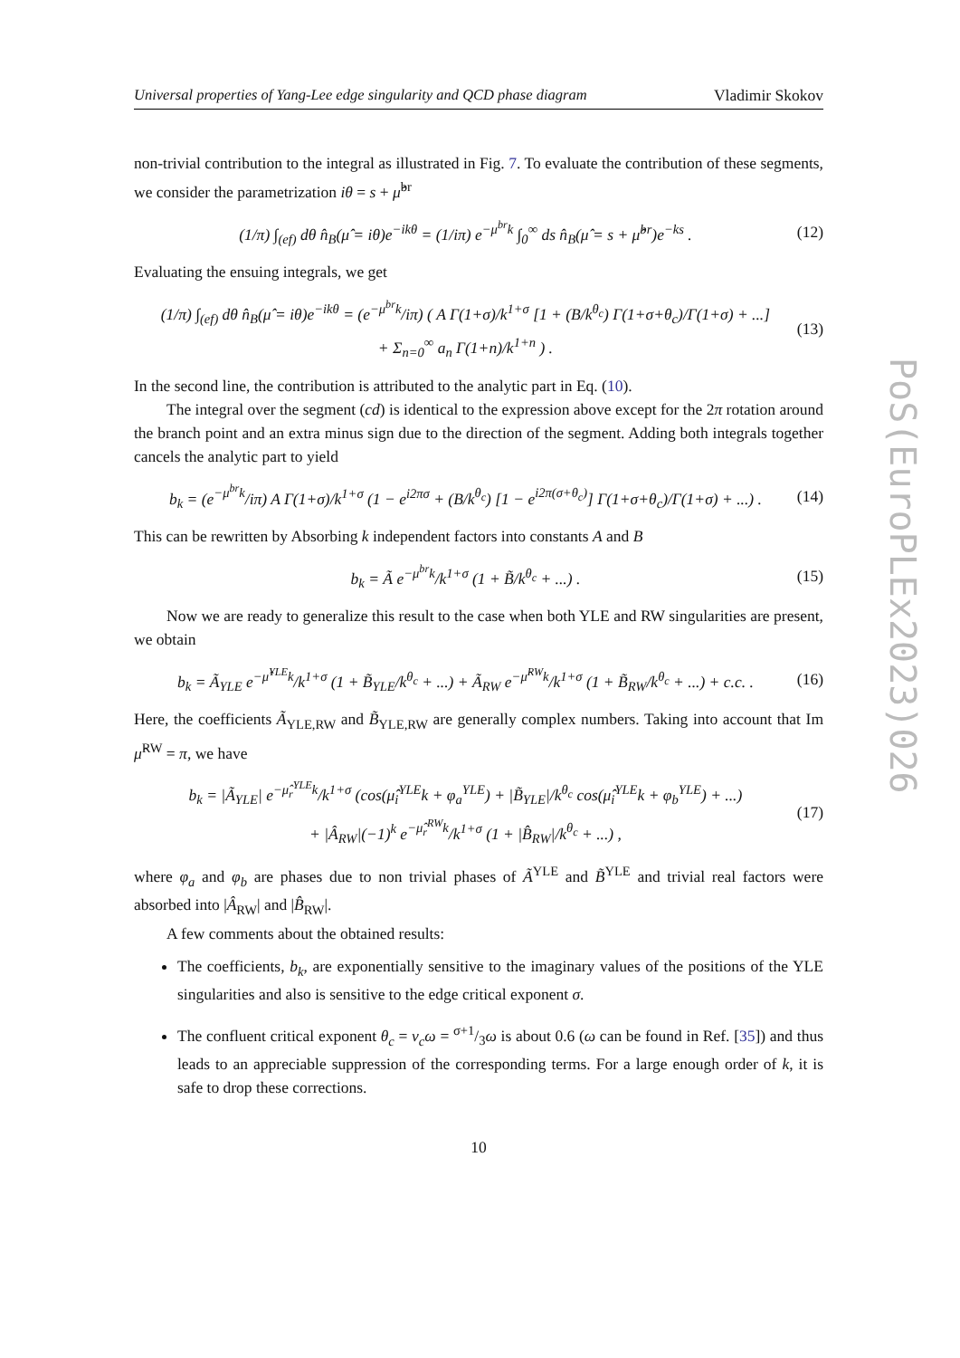Universal properties of Yang-Lee edge singularity and QCD phase diagram Vladimir Skokov
non-trivial contribution to the integral as illustrated in Fig. 7. To evaluate the contribution of these segments, we consider the parametrization iθ = s + μ̂<sup>br</sup>
(1/π) ∫<sub>(ef)</sub> dθ n̂<sub>B</sub>(μ̂ = iθ)e<sup>−ikθ</sup> = (1/iπ) e<sup>−μ<sup>br</sup>k</sup> ∫<sub>0</sub><sup>∞</sup> ds n̂<sub>B</sub>(μ̂ = s + μ̂<sup>br</sup>)e<sup>−ks</sup> . (12)
Evaluating the ensuing integrals, we get
(1/π) ∫<sub>(ef)</sub> dθ n̂<sub>B</sub>(μ̂ = iθ)e<sup>−ikθ</sup> = (e<sup>−μ<sup>br</sup>k</sup>/iπ) ( A Γ(1+σ)/k<sup>1+σ</sup> [1 + (B/k<sup>θ<sub>c</sub></sup>) Γ(1+σ+θ<sub>c</sub>)/Γ(1+σ) + ...]
+ Σ<sub>n=0</sub><sup>∞</sup> a<sub>n</sub> Γ(1+n)/k<sup>1+n</sup> ) . (13)
In the second line, the contribution is attributed to the analytic part in Eq. (10).
The integral over the segment (cd) is identical to the expression above except for the 2π rotation around the branch point and an extra minus sign due to the direction of the segment. Adding both integrals together cancels the analytic part to yield
b<sub>k</sub> = (e<sup>−μ<sup>br</sup>k</sup>/iπ) A Γ(1+σ)/k<sup>1+σ</sup> (1 − e<sup>i2πσ</sup> + (B/k<sup>θ<sub>c</sub></sup>) [1 − e<sup>i2π(σ+θ<sub>c</sub>)</sup>] Γ(1+σ+θ<sub>c</sub>)/Γ(1+σ) + ...) . (14)
This can be rewritten by Absorbing k independent factors into constants A and B
b<sub>k</sub> = Ã e<sup>−μ<sup>br</sup>k</sup>/k<sup>1+σ</sup> (1 + B̃/k<sup>θ<sub>c</sub></sup> + ...) . (15)
Now we are ready to generalize this result to the case when both YLE and RW singularities are present, we obtain
b<sub>k</sub> = Ã<sub>YLE</sub> e<sup>−μ̂<sup>YLE</sup>k</sup>/k<sup>1+σ</sup> (1 + B̃<sub>YLE</sub>/k<sup>θ<sub>c</sub></sup> + ...) + Ã<sub>RW</sub> e<sup>−μ̂<sup>RW</sup>k</sup>/k<sup>1+σ</sup> (1 + B̃<sub>RW</sub>/k<sup>θ<sub>c</sub></sup> + ...) + c.c. . (16)
Here, the coefficients Ã<sub>YLE,RW</sub> and B̃<sub>YLE,RW</sub> are generally complex numbers. Taking into account that Im μ̂<sup>RW</sup> = π, we have
b<sub>k</sub> = |Ã<sub>YLE</sub>| e<sup>−μ̂<sub>r</sub><sup>YLE</sup>k</sup>/k<sup>1+σ</sup> (cos(μ̂<sub>i</sub><sup>YLE</sup>k + φ<sub>a</sub><sup>YLE</sup>) + |B̃<sub>YLE</sub>|/k<sup>θ<sub>c</sub></sup> cos(μ̂<sub>i</sub><sup>YLE</sup>k + φ<sub>b</sub><sup>YLE</sup>) + ...)
+ |Â<sub>RW</sub>|(−1)<sup>k</sup> e<sup>−μ̂<sub>r</sub><sup>RW</sup>k</sup>/k<sup>1+σ</sup> (1 + |B̂<sub>RW</sub>|/k<sup>θ<sub>c</sub></sup> + ...) , (17)
where φ<sub>a</sub> and φ<sub>b</sub> are phases due to non trivial phases of Ã<sup>YLE</sup> and B̃<sup>YLE</sup> and trivial real factors were absorbed into |Â<sub>RW</sub>| and |B̂<sub>RW</sub>|.
A few comments about the obtained results:
The coefficients, b<sub>k</sub>, are exponentially sensitive to the imaginary values of the positions of the YLE singularities and also is sensitive to the edge critical exponent σ.
The confluent critical exponent θ<sub>c</sub> = ν<sub>c</sub>ω = σ+1/3ω is about 0.6 (ω can be found in Ref. [35]) and thus leads to an appreciable suppression of the corresponding terms. For a large enough order of k, it is safe to drop these corrections.
10
PoS(EuroPLEx2023)026